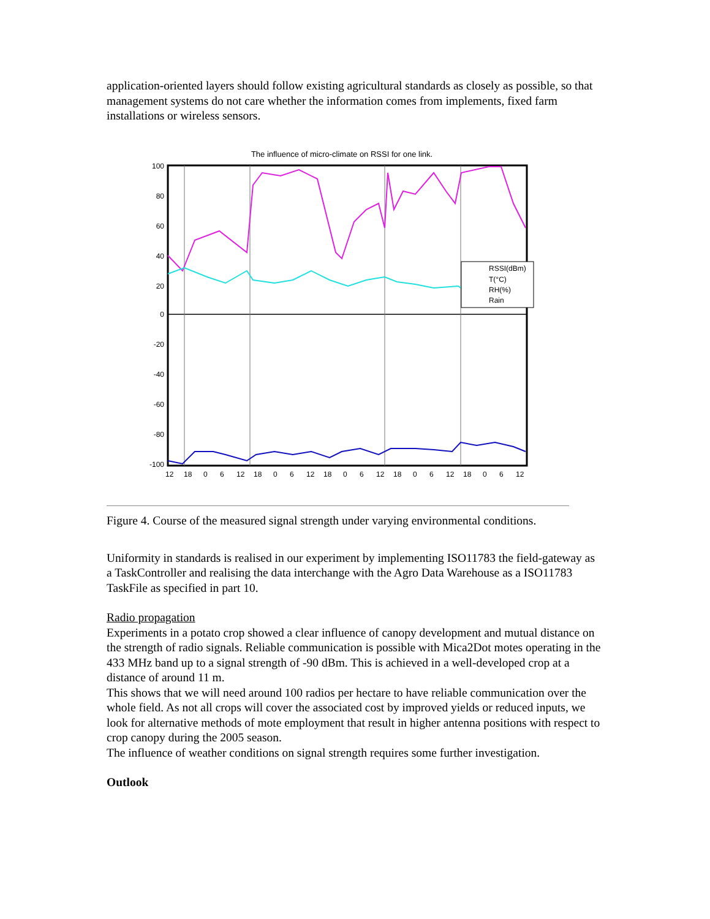application-oriented layers should follow existing agricultural standards as closely as possible, so that management systems do not care whether the information comes from implements, fixed farm installations or wireless sensors.
The influence of micro-climate on RSSI for one link.
100
80
60
40
20
0
-20
-40
-60
-80
-100
12 18 0 6 12 18 0 6 12 18 0 6 12 18 0 6 12 18 0 6 12
RSSI(dBm) T(°C) RH(%) Rain
Figure 4. Course of the measured signal strength under varying environmental conditions.
Uniformity in standards is realised in our experiment by implementing ISO11783 the field-gateway as a TaskController and realising the data interchange with the Agro Data Warehouse as a ISO11783 TaskFile as specified in part 10.
Radio propagation
Experiments in a potato crop showed a clear influence of canopy development and mutual distance on the strength of radio signals. Reliable communication is possible with Mica2Dot motes operating in the 433 MHz band up to a signal strength of -90 dBm. This is achieved in a well-developed crop at a distance of around 11 m.
This shows that we will need around 100 radios per hectare to have reliable communication over the whole field. As not all crops will cover the associated cost by improved yields or reduced inputs, we look for alternative methods of mote employment that result in higher antenna positions with respect to crop canopy during the 2005 season.
The influence of weather conditions on signal strength requires some further investigation.
Outlook